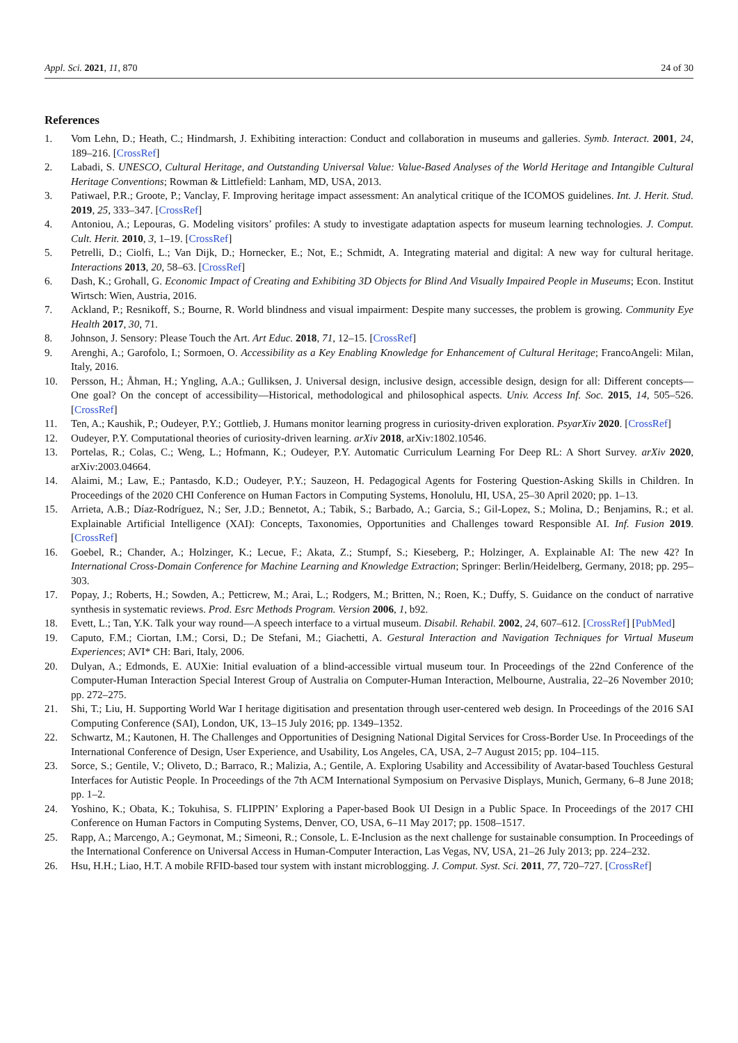Appl. Sci. 2021, 11, 870 24 of 30
References
1. Vom Lehn, D.; Heath, C.; Hindmarsh, J. Exhibiting interaction: Conduct and collaboration in museums and galleries. Symb. Interact. 2001, 24, 189–216. [CrossRef]
2. Labadi, S. UNESCO, Cultural Heritage, and Outstanding Universal Value: Value-Based Analyses of the World Heritage and Intangible Cultural Heritage Conventions; Rowman & Littlefield: Lanham, MD, USA, 2013.
3. Patiwael, P.R.; Groote, P.; Vanclay, F. Improving heritage impact assessment: An analytical critique of the ICOMOS guidelines. Int. J. Herit. Stud. 2019, 25, 333–347. [CrossRef]
4. Antoniou, A.; Lepouras, G. Modeling visitors’ profiles: A study to investigate adaptation aspects for museum learning technologies. J. Comput. Cult. Herit. 2010, 3, 1–19. [CrossRef]
5. Petrelli, D.; Ciolfi, L.; Van Dijk, D.; Hornecker, E.; Not, E.; Schmidt, A. Integrating material and digital: A new way for cultural heritage. Interactions 2013, 20, 58–63. [CrossRef]
6. Dash, K.; Grohall, G. Economic Impact of Creating and Exhibiting 3D Objects for Blind And Visually Impaired People in Museums; Econ. Institut Wirtsch: Wien, Austria, 2016.
7. Ackland, P.; Resnikoff, S.; Bourne, R. World blindness and visual impairment: Despite many successes, the problem is growing. Community Eye Health 2017, 30, 71.
8. Johnson, J. Sensory: Please Touch the Art. Art Educ. 2018, 71, 12–15. [CrossRef]
9. Arenghi, A.; Garofolo, I.; Sormoen, O. Accessibility as a Key Enabling Knowledge for Enhancement of Cultural Heritage; FrancoAngeli: Milan, Italy, 2016.
10. Persson, H.; Åhman, H.; Yngling, A.A.; Gulliksen, J. Universal design, inclusive design, accessible design, design for all: Different concepts—One goal? On the concept of accessibility—Historical, methodological and philosophical aspects. Univ. Access Inf. Soc. 2015, 14, 505–526. [CrossRef]
11. Ten, A.; Kaushik, P.; Oudeyer, P.Y.; Gottlieb, J. Humans monitor learning progress in curiosity-driven exploration. PsyarXiv 2020. [CrossRef]
12. Oudeyer, P.Y. Computational theories of curiosity-driven learning. arXiv 2018, arXiv:1802.10546.
13. Portelas, R.; Colas, C.; Weng, L.; Hofmann, K.; Oudeyer, P.Y. Automatic Curriculum Learning For Deep RL: A Short Survey. arXiv 2020, arXiv:2003.04664.
14. Alaimi, M.; Law, E.; Pantasdo, K.D.; Oudeyer, P.Y.; Sauzeon, H. Pedagogical Agents for Fostering Question-Asking Skills in Children. In Proceedings of the 2020 CHI Conference on Human Factors in Computing Systems, Honolulu, HI, USA, 25–30 April 2020; pp. 1–13.
15. Arrieta, A.B.; Díaz-Rodríguez, N.; Ser, J.D.; Bennetot, A.; Tabik, S.; Barbado, A.; Garcia, S.; Gil-Lopez, S.; Molina, D.; Benjamins, R.; et al. Explainable Artificial Intelligence (XAI): Concepts, Taxonomies, Opportunities and Challenges toward Responsible AI. Inf. Fusion 2019. [CrossRef]
16. Goebel, R.; Chander, A.; Holzinger, K.; Lecue, F.; Akata, Z.; Stumpf, S.; Kieseberg, P.; Holzinger, A. Explainable AI: The new 42? In International Cross-Domain Conference for Machine Learning and Knowledge Extraction; Springer: Berlin/Heidelberg, Germany, 2018; pp. 295–303.
17. Popay, J.; Roberts, H.; Sowden, A.; Petticrew, M.; Arai, L.; Rodgers, M.; Britten, N.; Roen, K.; Duffy, S. Guidance on the conduct of narrative synthesis in systematic reviews. Prod. Esrc Methods Program. Version 2006, 1, b92.
18. Evett, L.; Tan, Y.K. Talk your way round—A speech interface to a virtual museum. Disabil. Rehabil. 2002, 24, 607–612. [CrossRef] [PubMed]
19. Caputo, F.M.; Ciortan, I.M.; Corsi, D.; De Stefani, M.; Giachetti, A. Gestural Interaction and Navigation Techniques for Virtual Museum Experiences; AVI* CH: Bari, Italy, 2006.
20. Dulyan, A.; Edmonds, E. AUXie: Initial evaluation of a blind-accessible virtual museum tour. In Proceedings of the 22nd Conference of the Computer-Human Interaction Special Interest Group of Australia on Computer-Human Interaction, Melbourne, Australia, 22–26 November 2010; pp. 272–275.
21. Shi, T.; Liu, H. Supporting World War I heritage digitisation and presentation through user-centered web design. In Proceedings of the 2016 SAI Computing Conference (SAI), London, UK, 13–15 July 2016; pp. 1349–1352.
22. Schwartz, M.; Kautonen, H. The Challenges and Opportunities of Designing National Digital Services for Cross-Border Use. In Proceedings of the International Conference of Design, User Experience, and Usability, Los Angeles, CA, USA, 2–7 August 2015; pp. 104–115.
23. Sorce, S.; Gentile, V.; Oliveto, D.; Barraco, R.; Malizia, A.; Gentile, A. Exploring Usability and Accessibility of Avatar-based Touchless Gestural Interfaces for Autistic People. In Proceedings of the 7th ACM International Symposium on Pervasive Displays, Munich, Germany, 6–8 June 2018; pp. 1–2.
24. Yoshino, K.; Obata, K.; Tokuhisa, S. FLIPPIN’ Exploring a Paper-based Book UI Design in a Public Space. In Proceedings of the 2017 CHI Conference on Human Factors in Computing Systems, Denver, CO, USA, 6–11 May 2017; pp. 1508–1517.
25. Rapp, A.; Marcengo, A.; Geymonat, M.; Simeoni, R.; Console, L. E-Inclusion as the next challenge for sustainable consumption. In Proceedings of the International Conference on Universal Access in Human-Computer Interaction, Las Vegas, NV, USA, 21–26 July 2013; pp. 224–232.
26. Hsu, H.H.; Liao, H.T. A mobile RFID-based tour system with instant microblogging. J. Comput. Syst. Sci. 2011, 77, 720–727. [CrossRef]